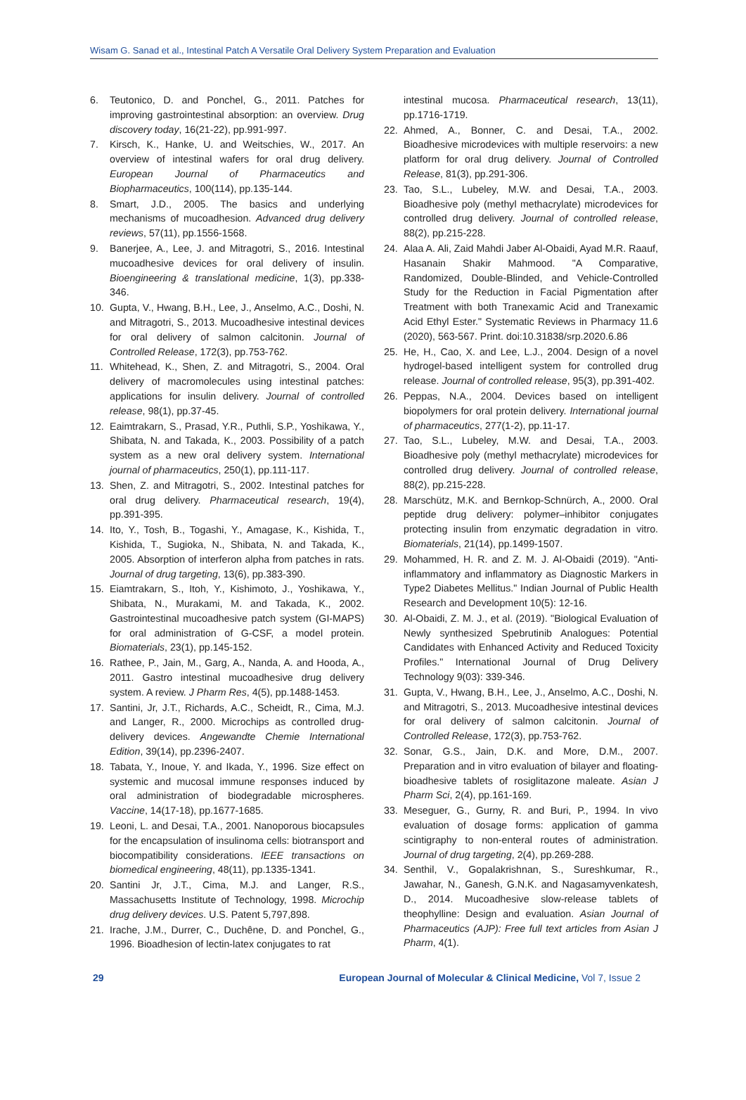Wisam G. Sanad et al., Intestinal Patch A Versatile Oral Delivery System Preparation and Evaluation
6. Teutonico, D. and Ponchel, G., 2011. Patches for improving gastrointestinal absorption: an overview. Drug discovery today, 16(21-22), pp.991-997.
7. Kirsch, K., Hanke, U. and Weitschies, W., 2017. An overview of intestinal wafers for oral drug delivery. European Journal of Pharmaceutics and Biopharmaceutics, 100(114), pp.135-144.
8. Smart, J.D., 2005. The basics and underlying mechanisms of mucoadhesion. Advanced drug delivery reviews, 57(11), pp.1556-1568.
9. Banerjee, A., Lee, J. and Mitragotri, S., 2016. Intestinal mucoadhesive devices for oral delivery of insulin. Bioengineering & translational medicine, 1(3), pp.338-346.
10. Gupta, V., Hwang, B.H., Lee, J., Anselmo, A.C., Doshi, N. and Mitragotri, S., 2013. Mucoadhesive intestinal devices for oral delivery of salmon calcitonin. Journal of Controlled Release, 172(3), pp.753-762.
11. Whitehead, K., Shen, Z. and Mitragotri, S., 2004. Oral delivery of macromolecules using intestinal patches: applications for insulin delivery. Journal of controlled release, 98(1), pp.37-45.
12. Eaimtrakarn, S., Prasad, Y.R., Puthli, S.P., Yoshikawa, Y., Shibata, N. and Takada, K., 2003. Possibility of a patch system as a new oral delivery system. International journal of pharmaceutics, 250(1), pp.111-117.
13. Shen, Z. and Mitragotri, S., 2002. Intestinal patches for oral drug delivery. Pharmaceutical research, 19(4), pp.391-395.
14. Ito, Y., Tosh, B., Togashi, Y., Amagase, K., Kishida, T., Kishida, T., Sugioka, N., Shibata, N. and Takada, K., 2005. Absorption of interferon alpha from patches in rats. Journal of drug targeting, 13(6), pp.383-390.
15. Eiamtrakarn, S., Itoh, Y., Kishimoto, J., Yoshikawa, Y., Shibata, N., Murakami, M. and Takada, K., 2002. Gastrointestinal mucoadhesive patch system (GI-MAPS) for oral administration of G-CSF, a model protein. Biomaterials, 23(1), pp.145-152.
16. Rathee, P., Jain, M., Garg, A., Nanda, A. and Hooda, A., 2011. Gastro intestinal mucoadhesive drug delivery system. A review. J Pharm Res, 4(5), pp.1488-1453.
17. Santini, Jr, J.T., Richards, A.C., Scheidt, R., Cima, M.J. and Langer, R., 2000. Microchips as controlled drug-delivery devices. Angewandte Chemie International Edition, 39(14), pp.2396-2407.
18. Tabata, Y., Inoue, Y. and Ikada, Y., 1996. Size effect on systemic and mucosal immune responses induced by oral administration of biodegradable microspheres. Vaccine, 14(17-18), pp.1677-1685.
19. Leoni, L. and Desai, T.A., 2001. Nanoporous biocapsules for the encapsulation of insulinoma cells: biotransport and biocompatibility considerations. IEEE transactions on biomedical engineering, 48(11), pp.1335-1341.
20. Santini Jr, J.T., Cima, M.J. and Langer, R.S., Massachusetts Institute of Technology, 1998. Microchip drug delivery devices. U.S. Patent 5,797,898.
21. Irache, J.M., Durrer, C., Duchêne, D. and Ponchel, G., 1996. Bioadhesion of lectin-latex conjugates to rat
intestinal mucosa. Pharmaceutical research, 13(11), pp.1716-1719.
22. Ahmed, A., Bonner, C. and Desai, T.A., 2002. Bioadhesive microdevices with multiple reservoirs: a new platform for oral drug delivery. Journal of Controlled Release, 81(3), pp.291-306.
23. Tao, S.L., Lubeley, M.W. and Desai, T.A., 2003. Bioadhesive poly (methyl methacrylate) microdevices for controlled drug delivery. Journal of controlled release, 88(2), pp.215-228.
24. Alaa A. Ali, Zaid Mahdi Jaber Al-Obaidi, Ayad M.R. Raauf, Hasanain Shakir Mahmood. "A Comparative, Randomized, Double-Blinded, and Vehicle-Controlled Study for the Reduction in Facial Pigmentation after Treatment with both Tranexamic Acid and Tranexamic Acid Ethyl Ester." Systematic Reviews in Pharmacy 11.6 (2020), 563-567. Print. doi:10.31838/srp.2020.6.86
25. He, H., Cao, X. and Lee, L.J., 2004. Design of a novel hydrogel-based intelligent system for controlled drug release. Journal of controlled release, 95(3), pp.391-402.
26. Peppas, N.A., 2004. Devices based on intelligent biopolymers for oral protein delivery. International journal of pharmaceutics, 277(1-2), pp.11-17.
27. Tao, S.L., Lubeley, M.W. and Desai, T.A., 2003. Bioadhesive poly (methyl methacrylate) microdevices for controlled drug delivery. Journal of controlled release, 88(2), pp.215-228.
28. Marschütz, M.K. and Bernkop-Schnürch, A., 2000. Oral peptide drug delivery: polymer–inhibitor conjugates protecting insulin from enzymatic degradation in vitro. Biomaterials, 21(14), pp.1499-1507.
29. Mohammed, H. R. and Z. M. J. Al-Obaidi (2019). "Anti-inflammatory and inflammatory as Diagnostic Markers in Type2 Diabetes Mellitus." Indian Journal of Public Health Research and Development 10(5): 12-16.
30. Al-Obaidi, Z. M. J., et al. (2019). "Biological Evaluation of Newly synthesized Spebrutinib Analogues: Potential Candidates with Enhanced Activity and Reduced Toxicity Profiles." International Journal of Drug Delivery Technology 9(03): 339-346.
31. Gupta, V., Hwang, B.H., Lee, J., Anselmo, A.C., Doshi, N. and Mitragotri, S., 2013. Mucoadhesive intestinal devices for oral delivery of salmon calcitonin. Journal of Controlled Release, 172(3), pp.753-762.
32. Sonar, G.S., Jain, D.K. and More, D.M., 2007. Preparation and in vitro evaluation of bilayer and floating-bioadhesive tablets of rosiglitazone maleate. Asian J Pharm Sci, 2(4), pp.161-169.
33. Meseguer, G., Gurny, R. and Buri, P., 1994. In vivo evaluation of dosage forms: application of gamma scintigraphy to non-enteral routes of administration. Journal of drug targeting, 2(4), pp.269-288.
34. Senthil, V., Gopalakrishnan, S., Sureshkumar, R., Jawahar, N., Ganesh, G.N.K. and Nagasamyvenkatesh, D., 2014. Mucoadhesive slow-release tablets of theophylline: Design and evaluation. Asian Journal of Pharmaceutics (AJP): Free full text articles from Asian J Pharm, 4(1).
29 European Journal of Molecular & Clinical Medicine, Vol 7, Issue 2